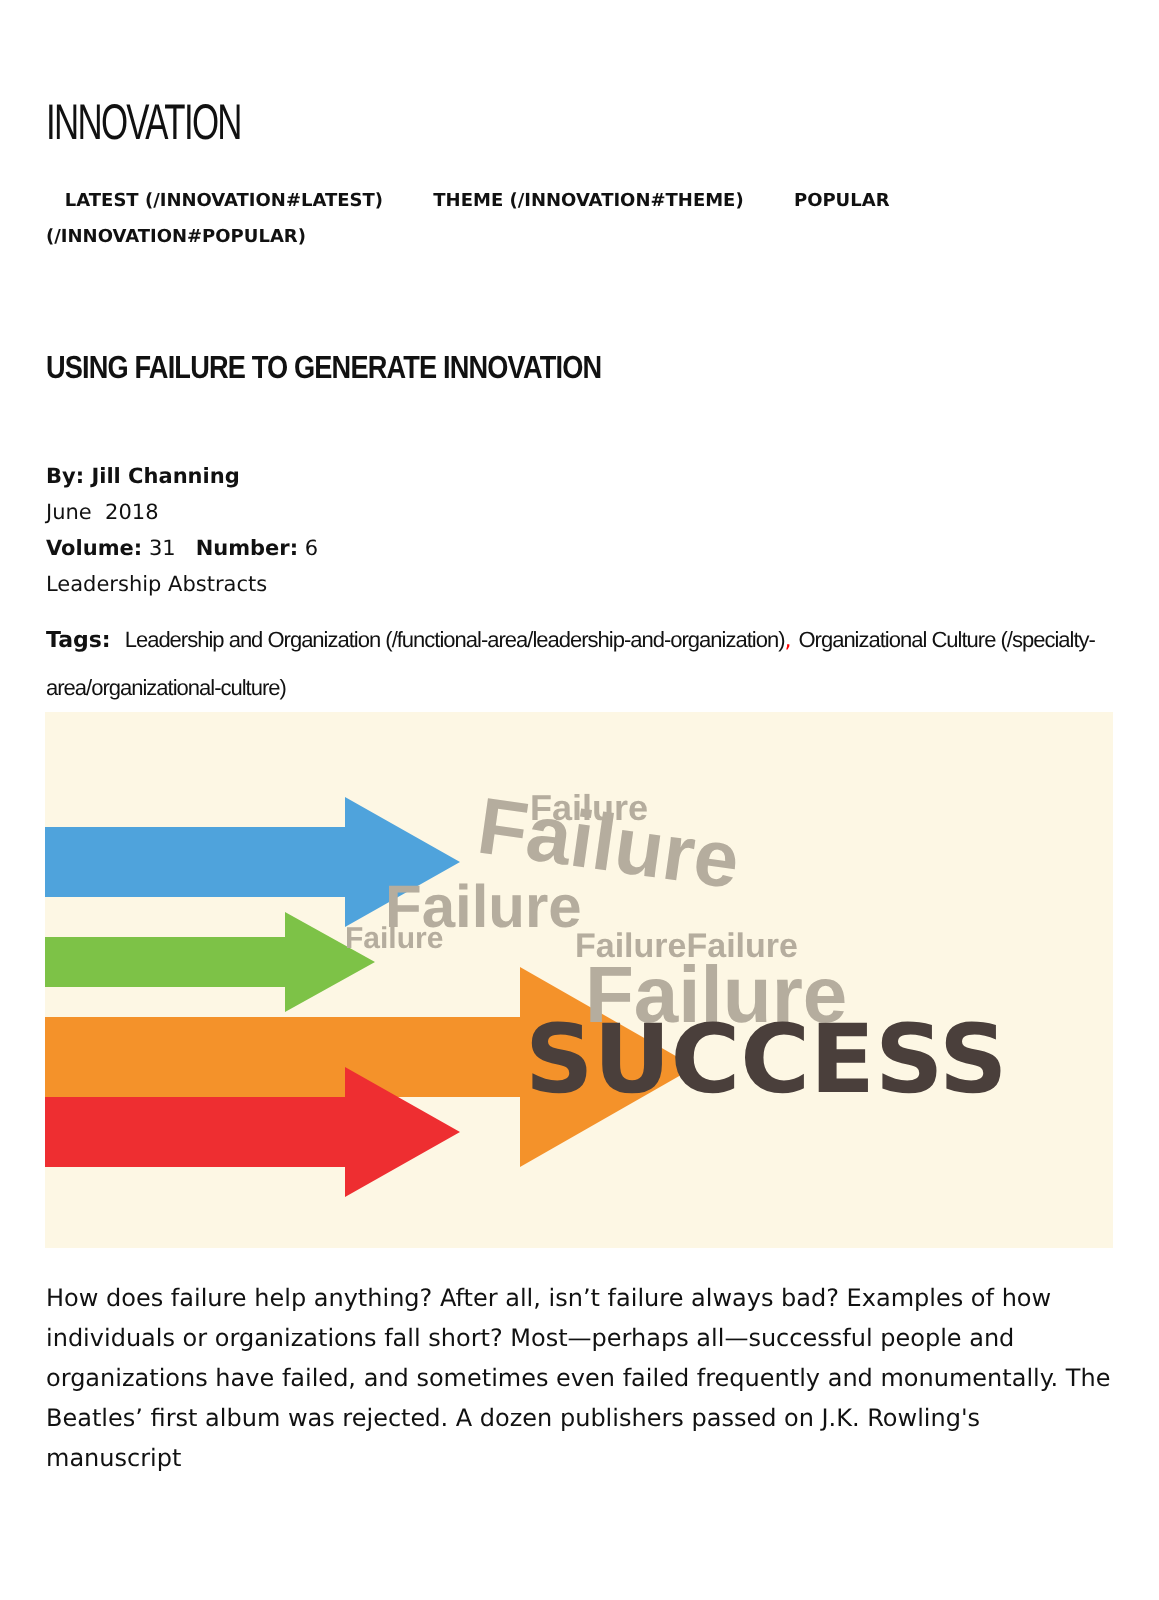INNOVATION
LATEST (/INNOVATION#LATEST) THEME (/INNOVATION#THEME) POPULAR (/INNOVATION#POPULAR)
USING FAILURE TO GENERATE INNOVATION
By: Jill Channing
June 2018
Volume: 31 Number: 6
Leadership Abstracts
Tags: Leadership and Organization (/functional-area/leadership-and-organization), Organizational Culture (/specialty-area/organizational-culture)
Failure
Failure
Failure
FailureFailure
Failure
Failure
SUCCESS
How does failure help anything? After all, isn’t failure always bad? Examples of how individuals or organizations fall short? Most—perhaps all—successful people and organizations have failed, and sometimes even failed frequently and monumentally. The Beatles’ first album was rejected. A dozen publishers passed on J.K. Rowling's manuscript